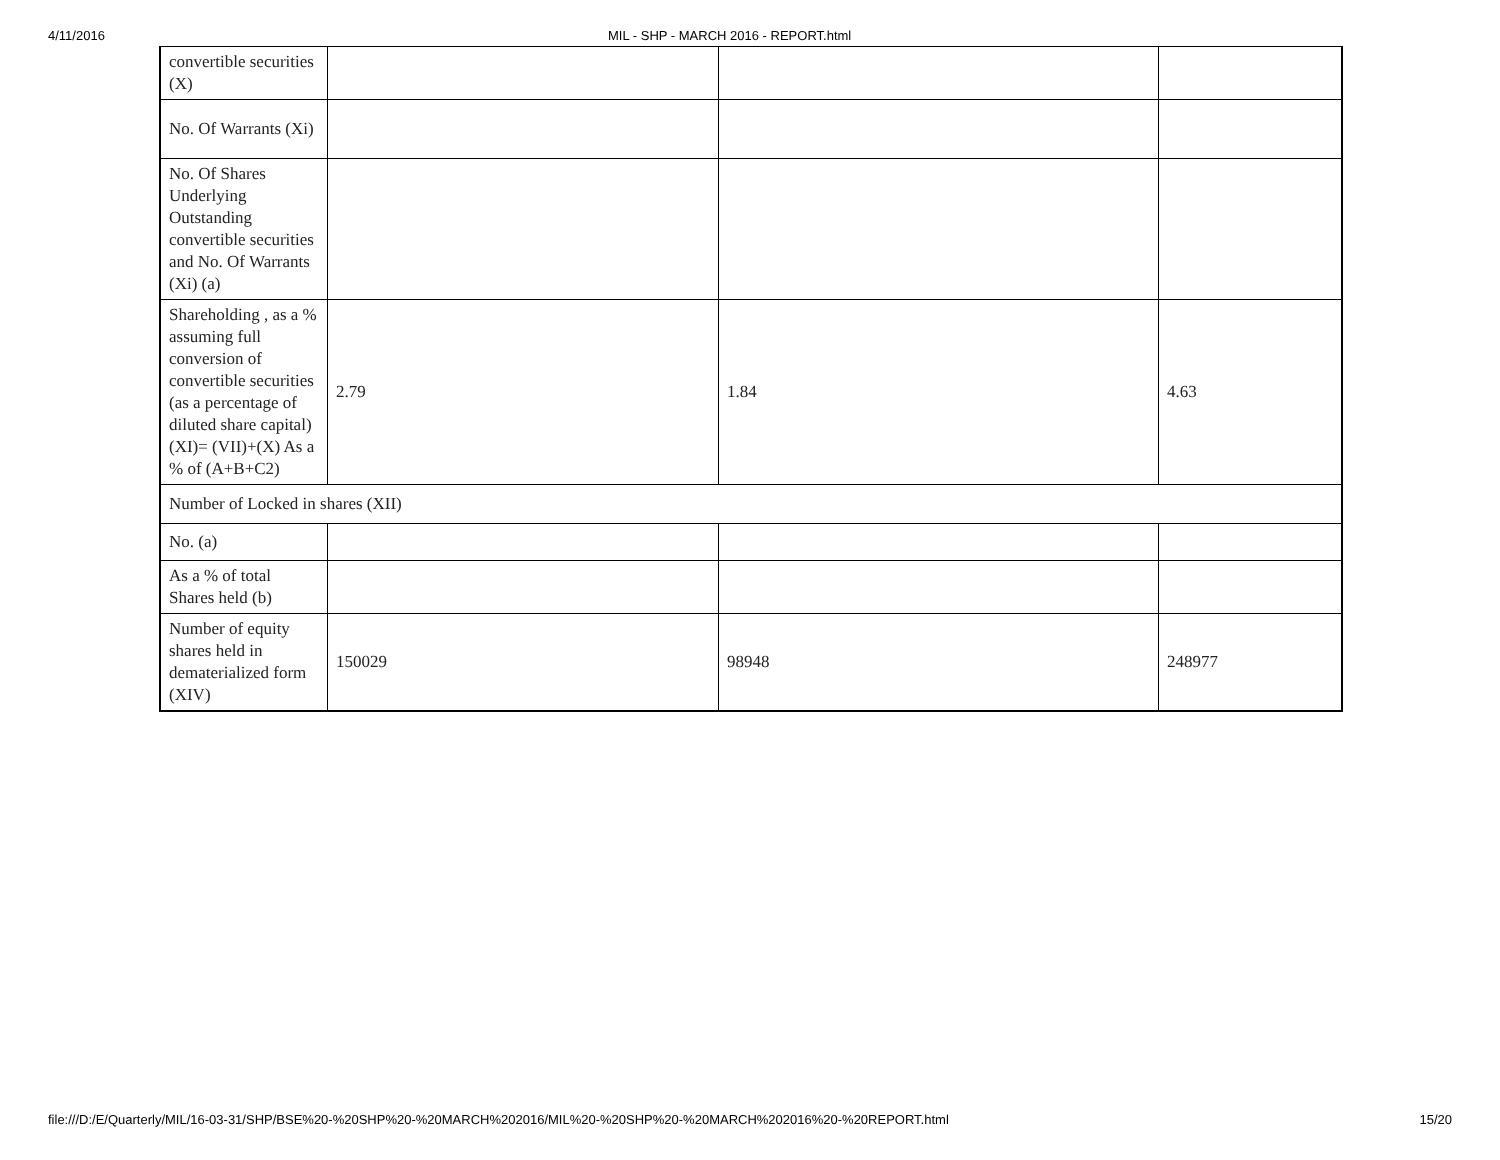4/11/2016 MIL - SHP - MARCH 2016 - REPORT.html
| convertible securities (X) | | | |
| No. Of Warrants (Xi) | | | |
| No. Of Shares Underlying Outstanding convertible securities and No. Of Warrants (Xi) (a) | | | |
| Shareholding , as a % assuming full conversion of convertible securities (as a percentage of diluted share capital) (XI)= (VII)+(X) As a % of (A+B+C2) | 2.79 | 1.84 | 4.63 |
| Number of Locked in shares (XII) | | | |
| No. (a) | | | |
| As a % of total Shares held (b) | | | |
| Number of equity shares held in dematerialized form (XIV) | 150029 | 98948 | 248977 |
file:///D:/E/Quarterly/MIL/16-03-31/SHP/BSE%20-%20SHP%20-%20MARCH%202016/MIL%20-%20SHP%20-%20MARCH%202016%20-%20REPORT.html 15/20